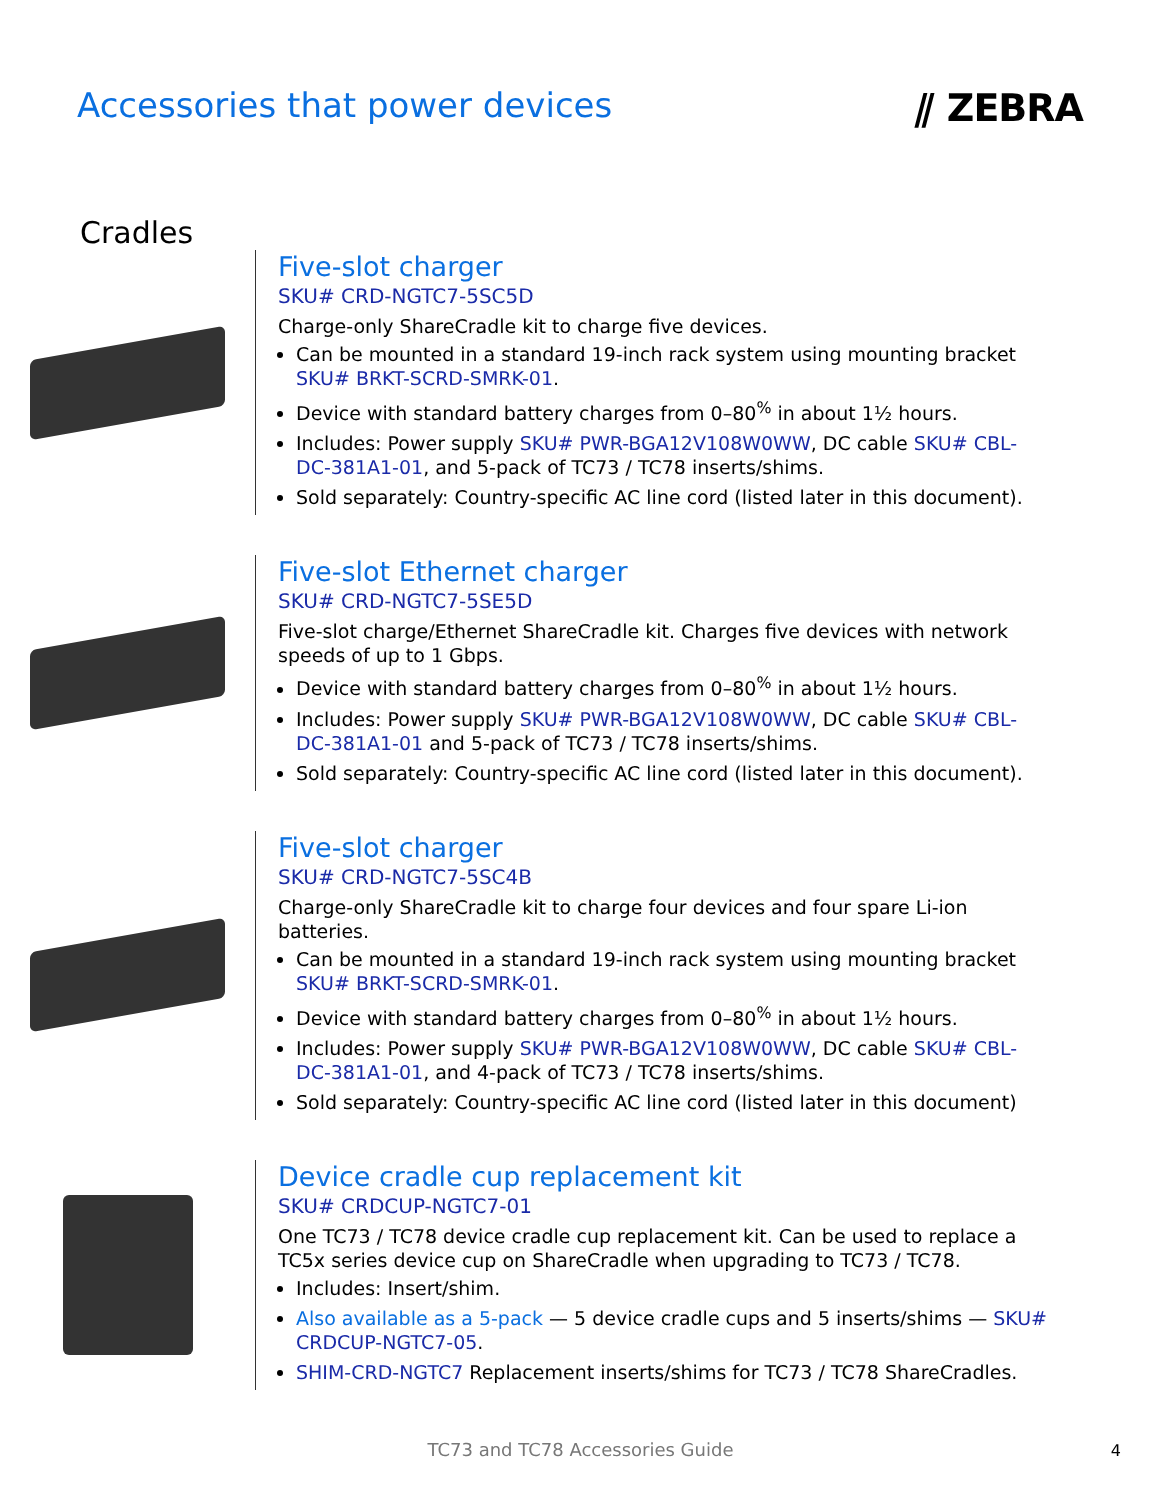Accessories that power devices
⫽ ZEBRA
Cradles
Five-slot charger
SKU# CRD-NGTC7-5SC5D
Charge-only ShareCradle kit to charge five devices.
Can be mounted in a standard 19-inch rack system using mounting bracket SKU# BRKT-SCRD-SMRK-01.
Device with standard battery charges from 0–80<sup>%</sup> in about 1½ hours.
Includes: Power supply SKU# PWR-BGA12V108W0WW, DC cable SKU# CBL-DC-381A1-01, and 5-pack of TC73 / TC78 inserts/shims.
Sold separately: Country-specific AC line cord (listed later in this document).
Five-slot Ethernet charger
SKU# CRD-NGTC7-5SE5D
Five-slot charge/Ethernet ShareCradle kit. Charges five devices with network speeds of up to 1 Gbps.
Device with standard battery charges from 0–80<sup>%</sup> in about 1½ hours.
Includes: Power supply SKU# PWR-BGA12V108W0WW, DC cable SKU# CBL-DC-381A1-01 and 5-pack of TC73 / TC78 inserts/shims.
Sold separately: Country-specific AC line cord (listed later in this document).
Five-slot charger
SKU# CRD-NGTC7-5SC4B
Charge-only ShareCradle kit to charge four devices and four spare Li-ion batteries.
Can be mounted in a standard 19-inch rack system using mounting bracket SKU# BRKT-SCRD-SMRK-01.
Device with standard battery charges from 0–80<sup>%</sup> in about 1½ hours.
Includes: Power supply SKU# PWR-BGA12V108W0WW, DC cable SKU# CBL-DC-381A1-01, and 4-pack of TC73 / TC78 inserts/shims.
Sold separately: Country-specific AC line cord (listed later in this document)
Device cradle cup replacement kit
SKU# CRDCUP-NGTC7-01
One TC73 / TC78 device cradle cup replacement kit. Can be used to replace a TC5x series device cup on ShareCradle when upgrading to TC73 / TC78.
Includes: Insert/shim.
Also available as a 5-pack — 5 device cradle cups and 5 inserts/shims — SKU# CRDCUP-NGTC7-05.
SHIM-CRD-NGTC7 Replacement inserts/shims for TC73 / TC78 ShareCradles.
TC73 and TC78 Accessories Guide
4